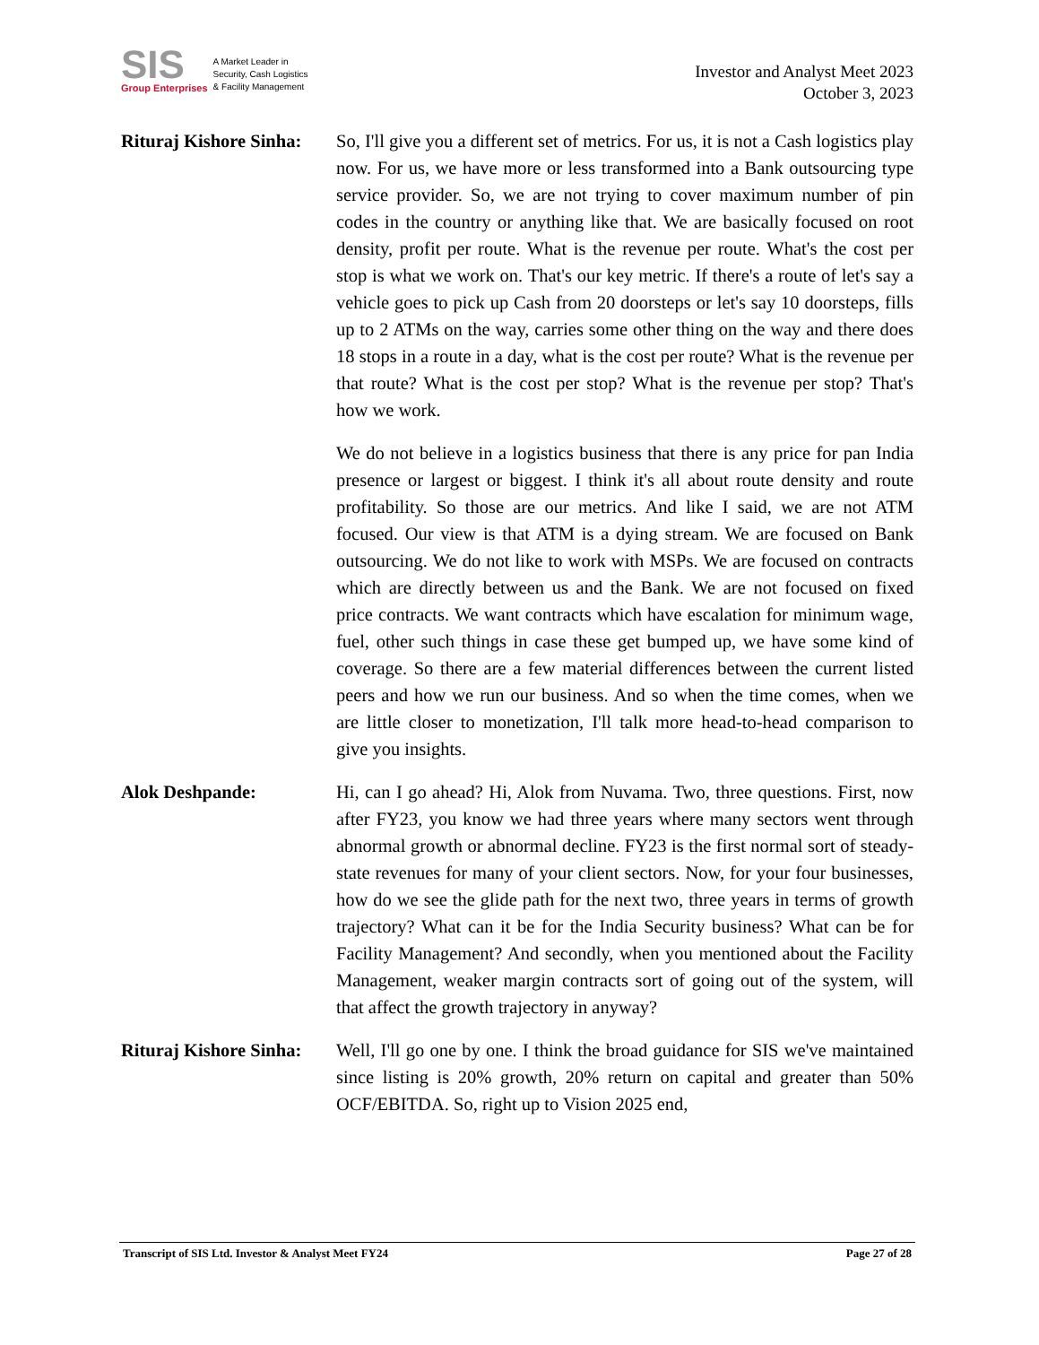SIS
Group Enterprises
A Market Leader in
Security, Cash Logistics
& Facility Management
Investor and Analyst Meet 2023
October 3, 2023
Rituraj Kishore Sinha:
So, I'll give you a different set of metrics. For us, it is not a Cash logistics play now. For us, we have more or less transformed into a Bank outsourcing type service provider. So, we are not trying to cover maximum number of pin codes in the country or anything like that. We are basically focused on root density, profit per route. What is the revenue per route. What's the cost per stop is what we work on. That's our key metric. If there's a route of let's say a vehicle goes to pick up Cash from 20 doorsteps or let's say 10 doorsteps, fills up to 2 ATMs on the way, carries some other thing on the way and there does 18 stops in a route in a day, what is the cost per route? What is the revenue per that route? What is the cost per stop? What is the revenue per stop? That's how we work.
We do not believe in a logistics business that there is any price for pan India presence or largest or biggest. I think it's all about route density and route profitability. So those are our metrics. And like I said, we are not ATM focused. Our view is that ATM is a dying stream. We are focused on Bank outsourcing. We do not like to work with MSPs. We are focused on contracts which are directly between us and the Bank. We are not focused on fixed price contracts. We want contracts which have escalation for minimum wage, fuel, other such things in case these get bumped up, we have some kind of coverage. So there are a few material differences between the current listed peers and how we run our business. And so when the time comes, when we are little closer to monetization, I'll talk more head-to-head comparison to give you insights.
Alok Deshpande: Hi, can I go ahead? Hi, Alok from Nuvama. Two, three questions. First, now after FY23, you know we had three years where many sectors went through abnormal growth or abnormal decline. FY23 is the first normal sort of steady-state revenues for many of your client sectors. Now, for your four businesses, how do we see the glide path for the next two, three years in terms of growth trajectory? What can it be for the India Security business? What can be for Facility Management? And secondly, when you mentioned about the Facility Management, weaker margin contracts sort of going out of the system, will that affect the growth trajectory in anyway?
Rituraj Kishore Sinha:
Well, I'll go one by one. I think the broad guidance for SIS we've maintained since listing is 20% growth, 20% return on capital and greater than 50% OCF/EBITDA. So, right up to Vision 2025 end,
Transcript of SIS Ltd. Investor & Analyst Meet FY24 Page 27 of 28